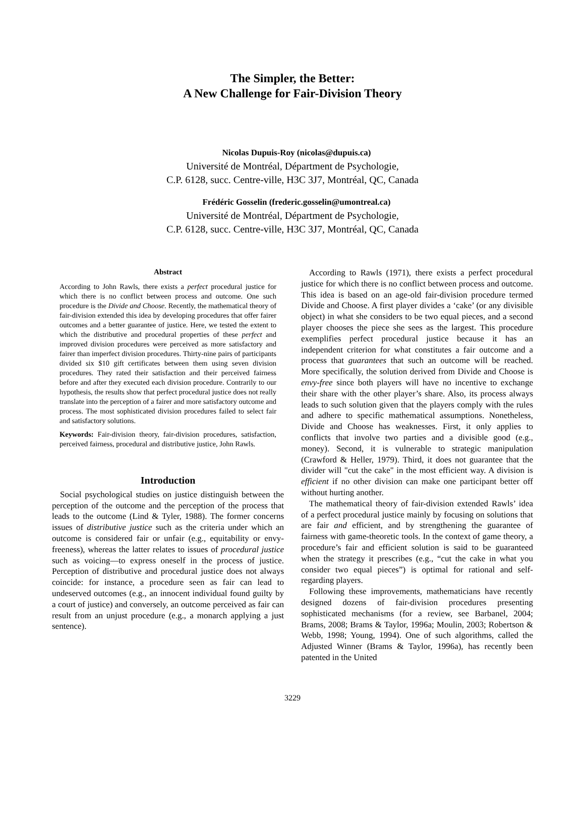The Simpler, the Better:
A New Challenge for Fair-Division Theory
Nicolas Dupuis-Roy (nicolas@dupuis.ca)
Université de Montréal, Départment de Psychologie,
C.P. 6128, succ. Centre-ville, H3C 3J7, Montréal, QC, Canada
Frédéric Gosselin (frederic.gosselin@umontreal.ca)
Université de Montréal, Départment de Psychologie,
C.P. 6128, succ. Centre-ville, H3C 3J7, Montréal, QC, Canada
Abstract
According to John Rawls, there exists a perfect procedural justice for which there is no conflict between process and outcome. One such procedure is the Divide and Choose. Recently, the mathematical theory of fair-division extended this idea by developing procedures that offer fairer outcomes and a better guarantee of justice. Here, we tested the extent to which the distributive and procedural properties of these perfect and improved division procedures were perceived as more satisfactory and fairer than imperfect division procedures. Thirty-nine pairs of participants divided six $10 gift certificates between them using seven division procedures. They rated their satisfaction and their perceived fairness before and after they executed each division procedure. Contrarily to our hypothesis, the results show that perfect procedural justice does not really translate into the perception of a fairer and more satisfactory outcome and process. The most sophisticated division procedures failed to select fair and satisfactory solutions.
Keywords: Fair-division theory, fair-division procedures, satisfaction, perceived fairness, procedural and distributive justice, John Rawls.
Introduction
Social psychological studies on justice distinguish between the perception of the outcome and the perception of the process that leads to the outcome (Lind & Tyler, 1988). The former concerns issues of distributive justice such as the criteria under which an outcome is considered fair or unfair (e.g., equitability or envy-freeness), whereas the latter relates to issues of procedural justice such as voicing—to express oneself in the process of justice. Perception of distributive and procedural justice does not always coincide: for instance, a procedure seen as fair can lead to undeserved outcomes (e.g., an innocent individual found guilty by a court of justice) and conversely, an outcome perceived as fair can result from an unjust procedure (e.g., a monarch applying a just sentence).
According to Rawls (1971), there exists a perfect procedural justice for which there is no conflict between process and outcome. This idea is based on an age-old fair-division procedure termed Divide and Choose. A first player divides a ‘cake’ (or any divisible object) in what she considers to be two equal pieces, and a second player chooses the piece she sees as the largest. This procedure exemplifies perfect procedural justice because it has an independent criterion for what constitutes a fair outcome and a process that guarantees that such an outcome will be reached. More specifically, the solution derived from Divide and Choose is envy-free since both players will have no incentive to exchange their share with the other player’s share. Also, its process always leads to such solution given that the players comply with the rules and adhere to specific mathematical assumptions. Nonetheless, Divide and Choose has weaknesses. First, it only applies to conflicts that involve two parties and a divisible good (e.g., money). Second, it is vulnerable to strategic manipulation (Crawford & Heller, 1979). Third, it does not guarantee that the divider will "cut the cake" in the most efficient way. A division is efficient if no other division can make one participant better off without hurting another.
The mathematical theory of fair-division extended Rawls’ idea of a perfect procedural justice mainly by focusing on solutions that are fair and efficient, and by strengthening the guarantee of fairness with game-theoretic tools. In the context of game theory, a procedure’s fair and efficient solution is said to be guaranteed when the strategy it prescribes (e.g., “cut the cake in what you consider two equal pieces”) is optimal for rational and self-regarding players.
Following these improvements, mathematicians have recently designed dozens of fair-division procedures presenting sophisticated mechanisms (for a review, see Barbanel, 2004; Brams, 2008; Brams & Taylor, 1996a; Moulin, 2003; Robertson & Webb, 1998; Young, 1994). One of such algorithms, called the Adjusted Winner (Brams & Taylor, 1996a), has recently been patented in the United
3229